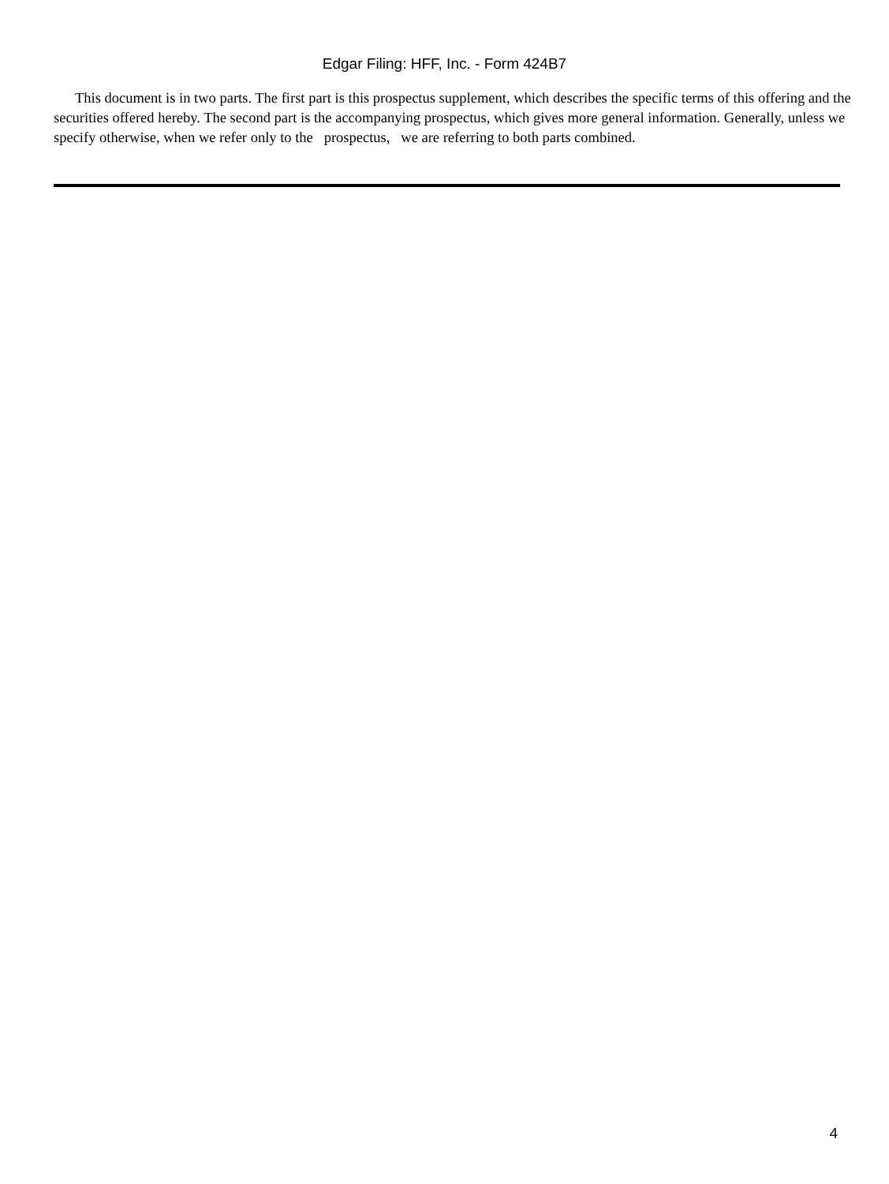Edgar Filing: HFF, Inc. - Form 424B7
This document is in two parts. The first part is this prospectus supplement, which describes the specific terms of this offering and the securities offered hereby. The second part is the accompanying prospectus, which gives more general information. Generally, unless we specify otherwise, when we refer only to the prospectus, we are referring to both parts combined.
4